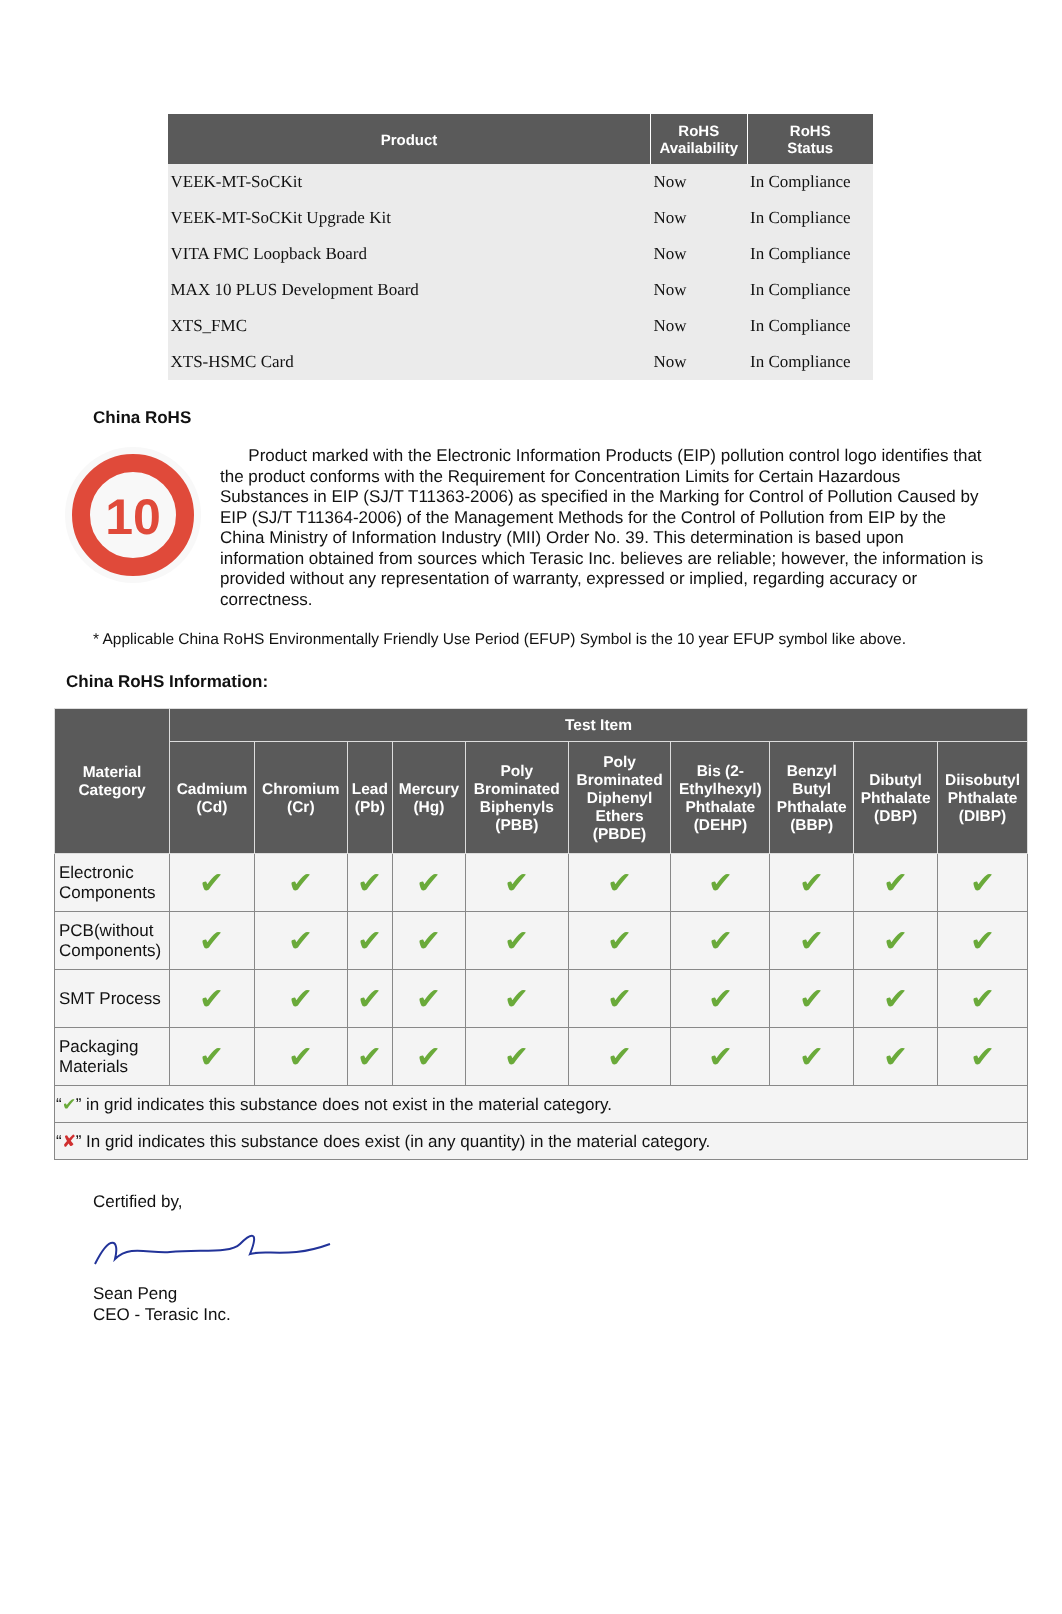| Product | RoHS Availability | RoHS Status |
| --- | --- | --- |
| VEEK-MT-SoCKit | Now | In Compliance |
| VEEK-MT-SoCKit Upgrade Kit | Now | In Compliance |
| VITA FMC Loopback Board | Now | In Compliance |
| MAX 10 PLUS Development Board | Now | In Compliance |
| XTS_FMC | Now | In Compliance |
| XTS-HSMC Card | Now | In Compliance |
China RoHS
10
Product marked with the Electronic Information Products (EIP) pollution control logo identifies that the product conforms with the Requirement for Concentration Limits for Certain Hazardous Substances in EIP (SJ/T T11363-2006) as specified in the Marking for Control of Pollution Caused by EIP (SJ/T T11364-2006) of the Management Methods for the Control of Pollution from EIP by the China Ministry of Information Industry (MII) Order No. 39. This determination is based upon information obtained from sources which Terasic Inc. believes are reliable; however, the information is provided without any representation of warranty, expressed or implied, regarding accuracy or correctness.
* Applicable China RoHS Environmentally Friendly Use Period (EFUP) Symbol is the 10 year EFUP symbol like above.
China RoHS Information:
| Material Category | Test Item | | | | | | | | | |
| --- | --- | --- | --- | --- | --- | --- | --- | --- | --- | --- |
| | Cadmium (Cd) | Chromium (Cr) | Lead (Pb) | Mercury (Hg) | Poly Brominated Biphenyls (PBB) | Poly Brominated Diphenyl Ethers (PBDE) | Bis (2- Ethylhexyl) Phthalate (DEHP) | Benzyl Butyl Phthalate (BBP) | Dibutyl Phthalate (DBP) | Diisobutyl Phthalate (DIBP) |
| Electronic Components | ✔ | ✔ | ✔ | ✔ | ✔ | ✔ | ✔ | ✔ | ✔ | ✔ |
| PCB(without Components) | ✔ | ✔ | ✔ | ✔ | ✔ | ✔ | ✔ | ✔ | ✔ | ✔ |
| SMT Process | ✔ | ✔ | ✔ | ✔ | ✔ | ✔ | ✔ | ✔ | ✔ | ✔ |
| Packaging Materials | ✔ | ✔ | ✔ | ✔ | ✔ | ✔ | ✔ | ✔ | ✔ | ✔ |
| “ ✔ ” in grid indicates this substance does not exist in the material category. | | | | | | | | | | |
| “ ✘ ” In grid indicates this substance does exist (in any quantity) in the material category. | | | | | | | | | | |
Certified by,
Sean Peng
CEO - Terasic Inc.